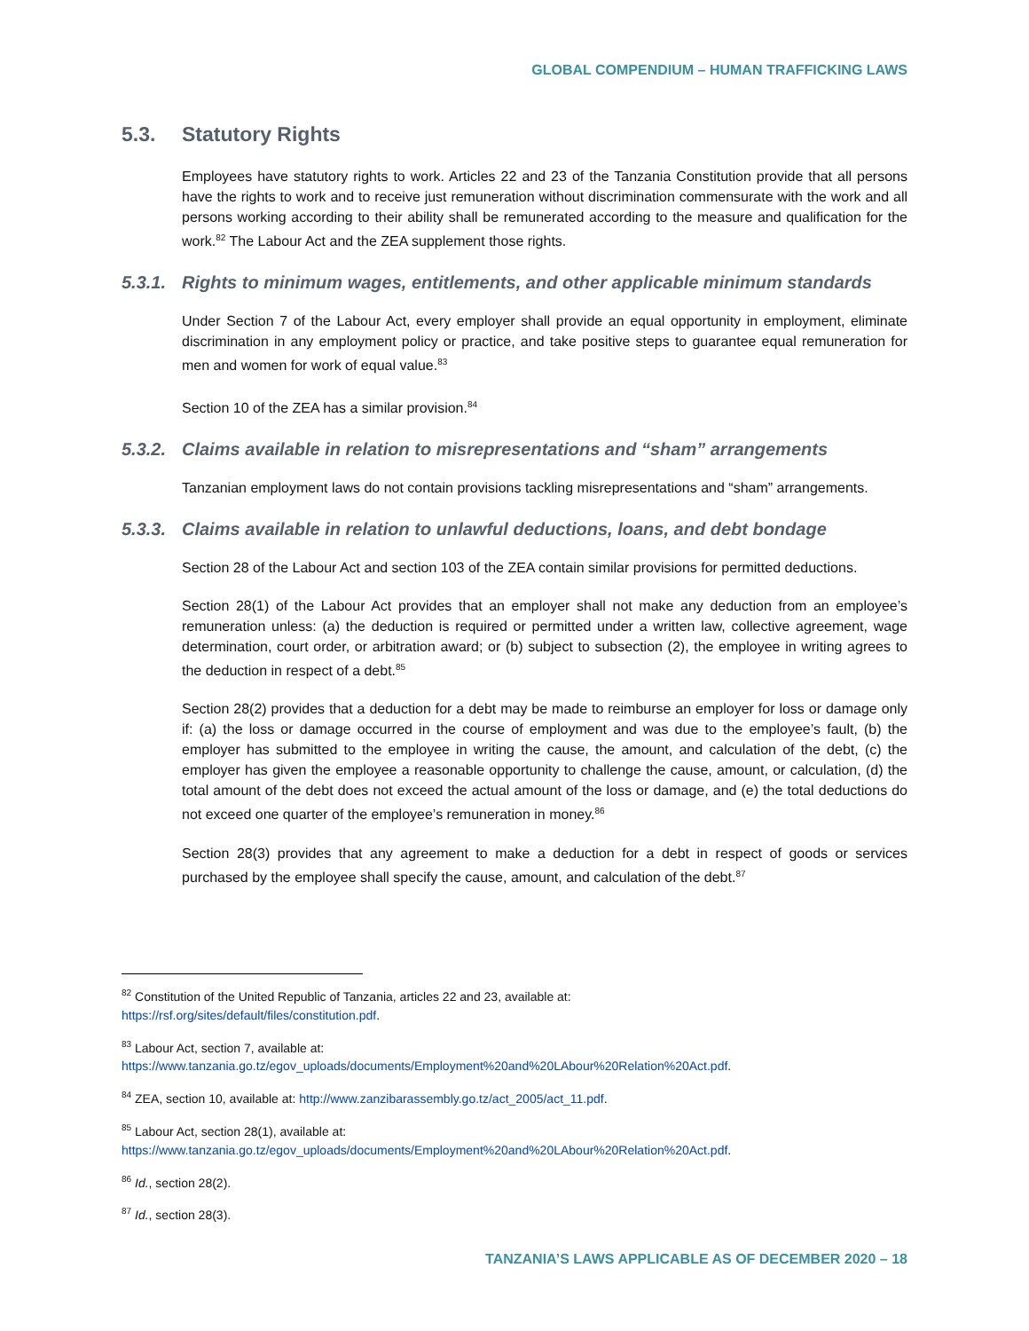GLOBAL COMPENDIUM – HUMAN TRAFFICKING LAWS
5.3. Statutory Rights
Employees have statutory rights to work. Articles 22 and 23 of the Tanzania Constitution provide that all persons have the rights to work and to receive just remuneration without discrimination commensurate with the work and all persons working according to their ability shall be remunerated according to the measure and qualification for the work.<sup>82</sup> The Labour Act and the ZEA supplement those rights.
5.3.1. Rights to minimum wages, entitlements, and other applicable minimum standards
Under Section 7 of the Labour Act, every employer shall provide an equal opportunity in employment, eliminate discrimination in any employment policy or practice, and take positive steps to guarantee equal remuneration for men and women for work of equal value.<sup>83</sup>
Section 10 of the ZEA has a similar provision.<sup>84</sup>
5.3.2. Claims available in relation to misrepresentations and “sham” arrangements
Tanzanian employment laws do not contain provisions tackling misrepresentations and “sham” arrangements.
5.3.3. Claims available in relation to unlawful deductions, loans, and debt bondage
Section 28 of the Labour Act and section 103 of the ZEA contain similar provisions for permitted deductions.
Section 28(1) of the Labour Act provides that an employer shall not make any deduction from an employee’s remuneration unless: (a) the deduction is required or permitted under a written law, collective agreement, wage determination, court order, or arbitration award; or (b) subject to subsection (2), the employee in writing agrees to the deduction in respect of a debt.<sup>85</sup>
Section 28(2) provides that a deduction for a debt may be made to reimburse an employer for loss or damage only if: (a) the loss or damage occurred in the course of employment and was due to the employee’s fault, (b) the employer has submitted to the employee in writing the cause, the amount, and calculation of the debt, (c) the employer has given the employee a reasonable opportunity to challenge the cause, amount, or calculation, (d) the total amount of the debt does not exceed the actual amount of the loss or damage, and (e) the total deductions do not exceed one quarter of the employee’s remuneration in money.<sup>86</sup>
Section 28(3) provides that any agreement to make a deduction for a debt in respect of goods or services purchased by the employee shall specify the cause, amount, and calculation of the debt.<sup>87</sup>
<sup>82</sup> Constitution of the United Republic of Tanzania, articles 22 and 23, available at:
https://rsf.org/sites/default/files/constitution.pdf.
<sup>83</sup> Labour Act, section 7, available at:
https://www.tanzania.go.tz/egov_uploads/documents/Employment%20and%20LAbour%20Relation%20Act.pdf.
<sup>84</sup> ZEA, section 10, available at: http://www.zanzibarassembly.go.tz/act_2005/act_11.pdf.
<sup>85</sup> Labour Act, section 28(1), available at:
https://www.tanzania.go.tz/egov_uploads/documents/Employment%20and%20LAbour%20Relation%20Act.pdf.
<sup>86</sup> Id., section 28(2).
<sup>87</sup> Id., section 28(3).
TANZANIA’S LAWS APPLICABLE AS OF DECEMBER 2020 – 18